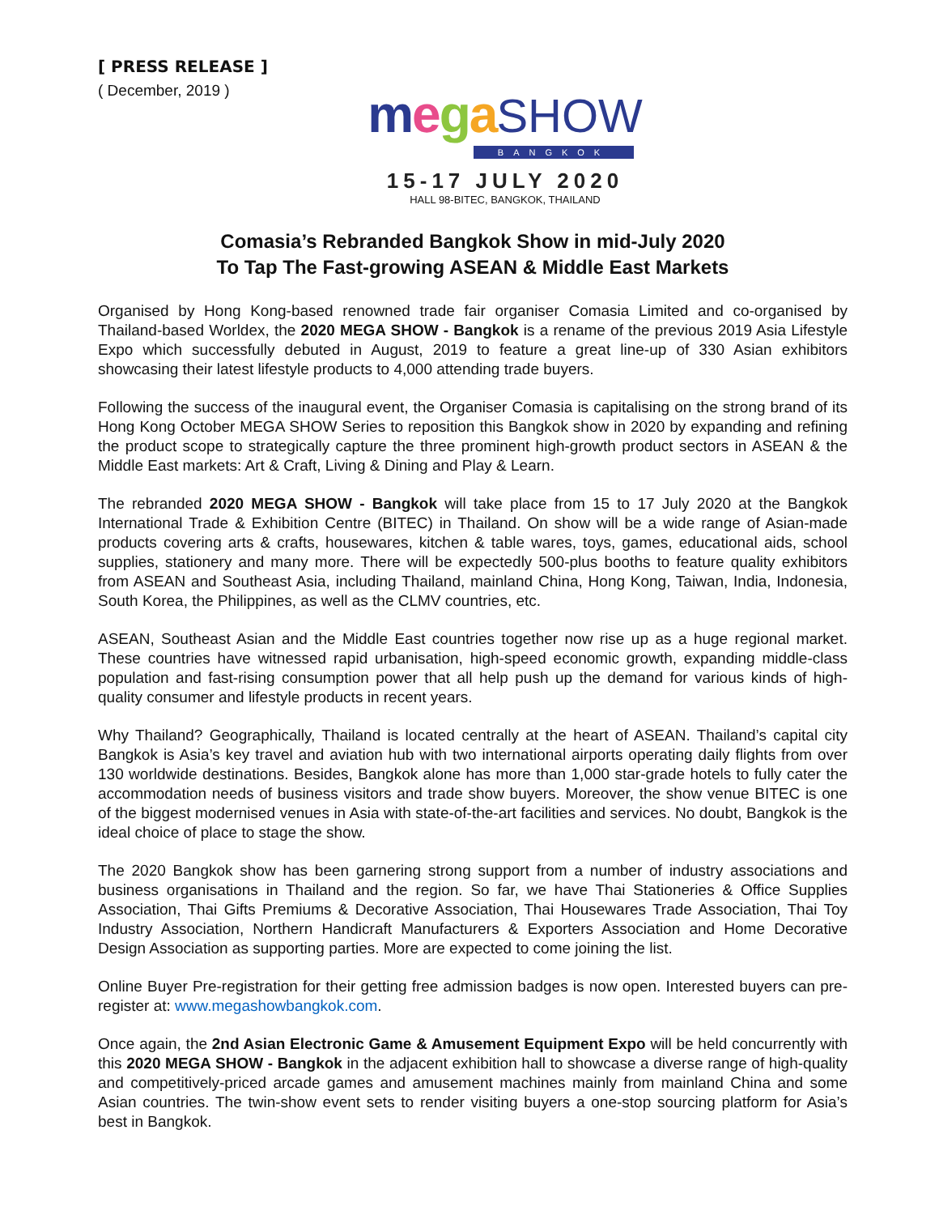[ PRESS RELEASE ]
( December, 2019 )
mega SHOW
BANGKOK
15-17 JULY 2020
HALL 98-BITEC, BANGKOK, THAILAND
Comasia’s Rebranded Bangkok Show in mid-July 2020
To Tap The Fast-growing ASEAN & Middle East Markets
Organised by Hong Kong-based renowned trade fair organiser Comasia Limited and co-organised by Thailand-based Worldex, the 2020 MEGA SHOW - Bangkok is a rename of the previous 2019 Asia Lifestyle Expo which successfully debuted in August, 2019 to feature a great line-up of 330 Asian exhibitors showcasing their latest lifestyle products to 4,000 attending trade buyers.
Following the success of the inaugural event, the Organiser Comasia is capitalising on the strong brand of its Hong Kong October MEGA SHOW Series to reposition this Bangkok show in 2020 by expanding and refining the product scope to strategically capture the three prominent high-growth product sectors in ASEAN & the Middle East markets: Art & Craft, Living & Dining and Play & Learn.
The rebranded 2020 MEGA SHOW - Bangkok will take place from 15 to 17 July 2020 at the Bangkok International Trade & Exhibition Centre (BITEC) in Thailand. On show will be a wide range of Asian-made products covering arts & crafts, housewares, kitchen & table wares, toys, games, educational aids, school supplies, stationery and many more. There will be expectedly 500-plus booths to feature quality exhibitors from ASEAN and Southeast Asia, including Thailand, mainland China, Hong Kong, Taiwan, India, Indonesia, South Korea, the Philippines, as well as the CLMV countries, etc.
ASEAN, Southeast Asian and the Middle East countries together now rise up as a huge regional market. These countries have witnessed rapid urbanisation, high-speed economic growth, expanding middle-class population and fast-rising consumption power that all help push up the demand for various kinds of high-quality consumer and lifestyle products in recent years.
Why Thailand? Geographically, Thailand is located centrally at the heart of ASEAN. Thailand’s capital city Bangkok is Asia’s key travel and aviation hub with two international airports operating daily flights from over 130 worldwide destinations. Besides, Bangkok alone has more than 1,000 star-grade hotels to fully cater the accommodation needs of business visitors and trade show buyers. Moreover, the show venue BITEC is one of the biggest modernised venues in Asia with state-of-the-art facilities and services. No doubt, Bangkok is the ideal choice of place to stage the show.
The 2020 Bangkok show has been garnering strong support from a number of industry associations and business organisations in Thailand and the region. So far, we have Thai Stationeries & Office Supplies Association, Thai Gifts Premiums & Decorative Association, Thai Housewares Trade Association, Thai Toy Industry Association, Northern Handicraft Manufacturers & Exporters Association and Home Decorative Design Association as supporting parties. More are expected to come joining the list.
Online Buyer Pre-registration for their getting free admission badges is now open. Interested buyers can pre-register at: www.megashowbangkok.com.
Once again, the 2nd Asian Electronic Game & Amusement Equipment Expo will be held concurrently with this 2020 MEGA SHOW - Bangkok in the adjacent exhibition hall to showcase a diverse range of high-quality and competitively-priced arcade games and amusement machines mainly from mainland China and some Asian countries. The twin-show event sets to render visiting buyers a one-stop sourcing platform for Asia’s best in Bangkok.